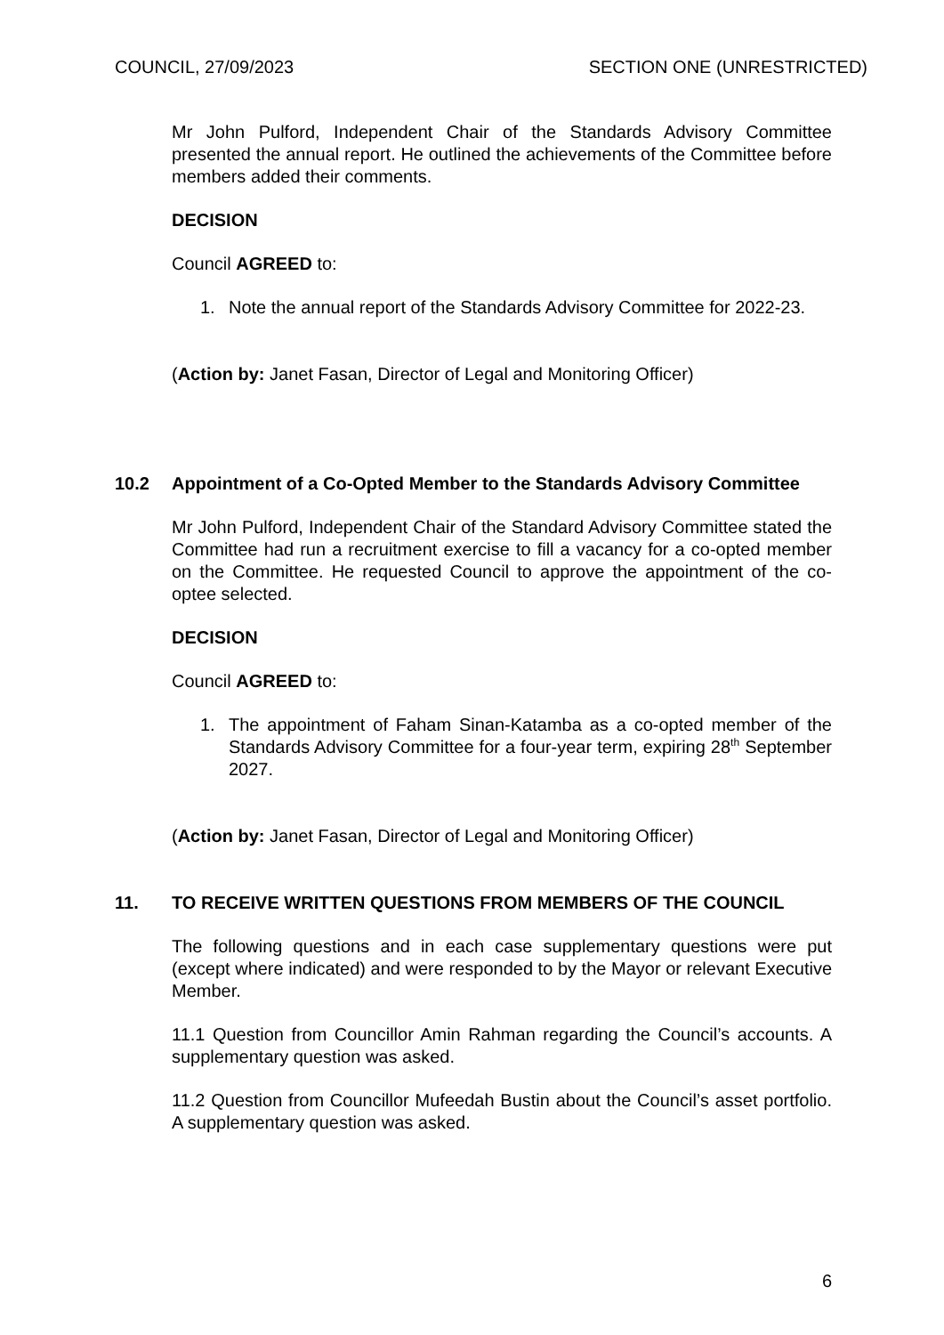COUNCIL, 27/09/2023 SECTION ONE (UNRESTRICTED)
Mr John Pulford, Independent Chair of the Standards Advisory Committee presented the annual report. He outlined the achievements of the Committee before members added their comments.
DECISION
Council AGREED to:
1. Note the annual report of the Standards Advisory Committee for 2022-23.
(Action by: Janet Fasan, Director of Legal and Monitoring Officer)
10.2 Appointment of a Co-Opted Member to the Standards Advisory Committee
Mr John Pulford, Independent Chair of the Standard Advisory Committee stated the Committee had run a recruitment exercise to fill a vacancy for a co-opted member on the Committee. He requested Council to approve the appointment of the co-optee selected.
DECISION
Council AGREED to:
1. The appointment of Faham Sinan-Katamba as a co-opted member of the Standards Advisory Committee for a four-year term, expiring 28<sup>th</sup> September 2027.
(Action by: Janet Fasan, Director of Legal and Monitoring Officer)
11. TO RECEIVE WRITTEN QUESTIONS FROM MEMBERS OF THE COUNCIL
The following questions and in each case supplementary questions were put (except where indicated) and were responded to by the Mayor or relevant Executive Member.
11.1 Question from Councillor Amin Rahman regarding the Council’s accounts. A supplementary question was asked.
11.2 Question from Councillor Mufeedah Bustin about the Council’s asset portfolio. A supplementary question was asked.
6